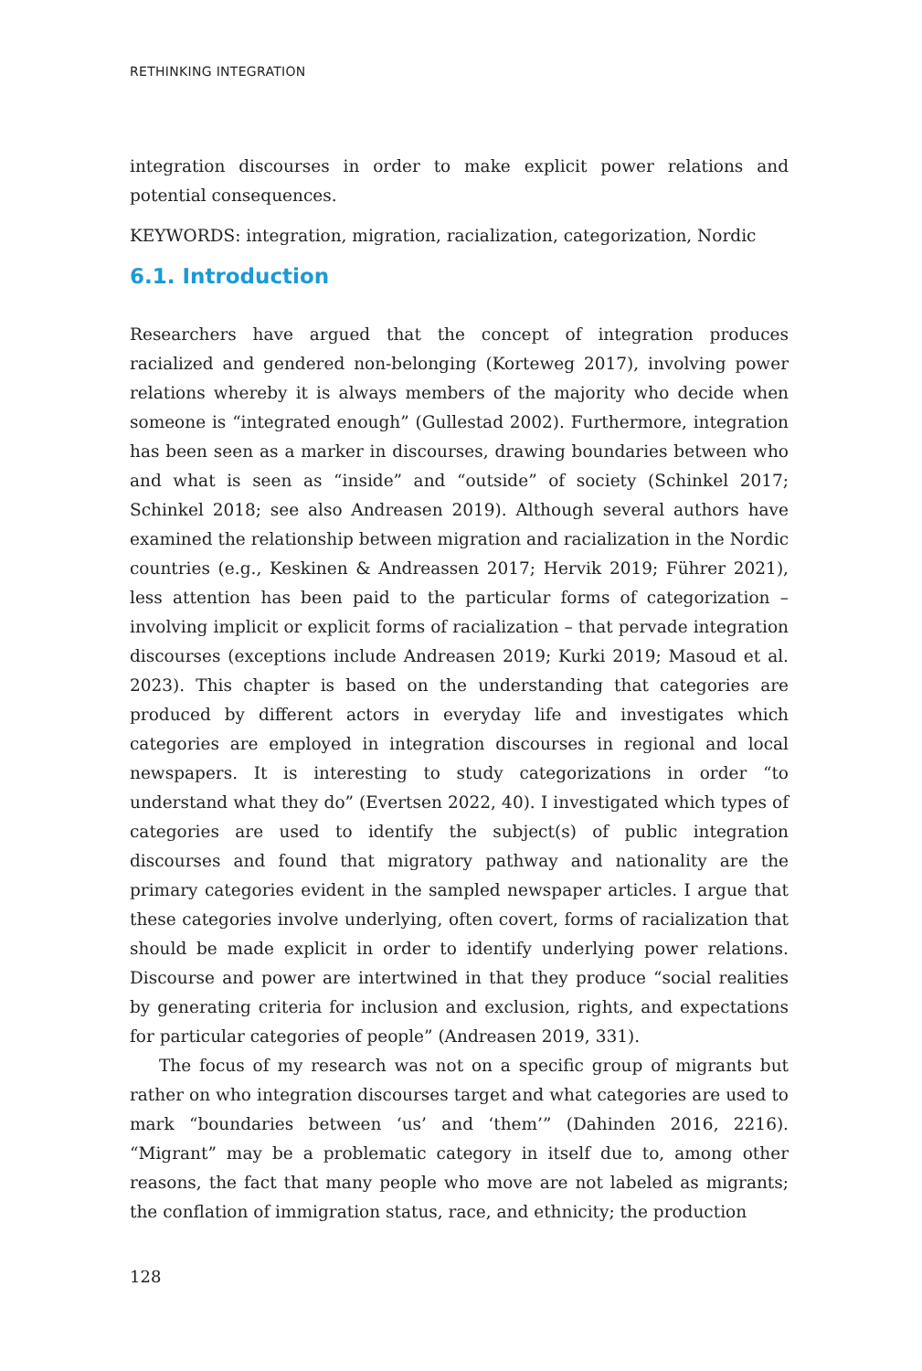RETHINKING INTEGRATION
integration discourses in order to make explicit power relations and potential consequences.
KEYWORDS: integration, migration, racialization, categorization, Nordic
6.1. Introduction
Researchers have argued that the concept of integration produces racialized and gendered non-belonging (Korteweg 2017), involving power relations whereby it is always members of the majority who decide when someone is “integrated enough” (Gullestad 2002). Furthermore, integration has been seen as a marker in discourses, drawing boundaries between who and what is seen as “inside” and “outside” of society (Schinkel 2017; Schinkel 2018; see also Andreasen 2019). Although several authors have examined the relationship between migration and racialization in the Nordic countries (e.g., Keskinen & Andreassen 2017; Hervik 2019; Führer 2021), less attention has been paid to the particular forms of categorization – involving implicit or explicit forms of racialization – that pervade integration discourses (exceptions include Andreasen 2019; Kurki 2019; Masoud et al. 2023). This chapter is based on the understanding that categories are produced by different actors in everyday life and investigates which categories are employed in integration discourses in regional and local newspapers. It is interesting to study categorizations in order “to understand what they do” (Evertsen 2022, 40). I investigated which types of categories are used to identify the subject(s) of public integration discourses and found that migratory pathway and nationality are the primary categories evident in the sampled newspaper articles. I argue that these categories involve underlying, often covert, forms of racialization that should be made explicit in order to identify underlying power relations. Discourse and power are intertwined in that they produce “social realities by generating criteria for inclusion and exclusion, rights, and expectations for particular categories of people” (Andreasen 2019, 331).
The focus of my research was not on a specific group of migrants but rather on who integration discourses target and what categories are used to mark “boundaries between ‘us’ and ‘them’” (Dahinden 2016, 2216). “Migrant” may be a problematic category in itself due to, among other reasons, the fact that many people who move are not labeled as migrants; the conflation of immigration status, race, and ethnicity; the production
128